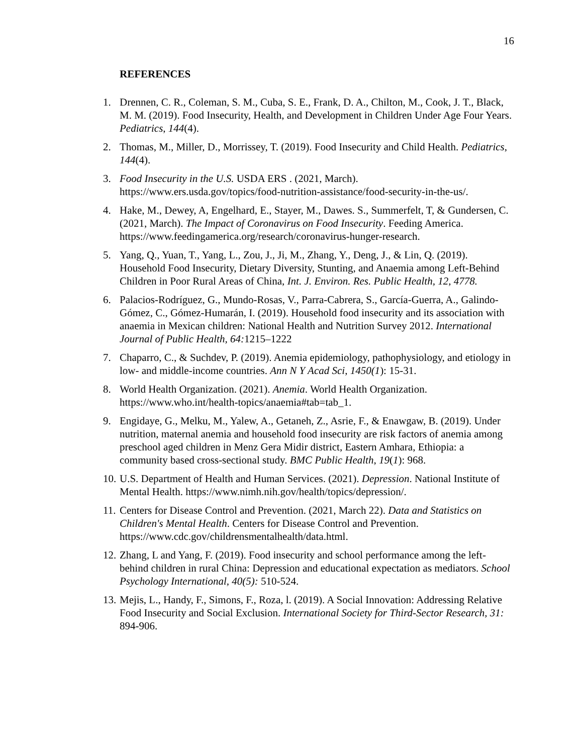16
REFERENCES
1. Drennen, C. R., Coleman, S. M., Cuba, S. E., Frank, D. A., Chilton, M., Cook, J. T., Black, M. M. (2019). Food Insecurity, Health, and Development in Children Under Age Four Years. Pediatrics, 144(4).
2. Thomas, M., Miller, D., Morrissey, T. (2019). Food Insecurity and Child Health. Pediatrics, 144(4).
3. Food Insecurity in the U.S. USDA ERS . (2021, March). https://www.ers.usda.gov/topics/food-nutrition-assistance/food-security-in-the-us/.
4. Hake, M., Dewey, A, Engelhard, E., Stayer, M., Dawes. S., Summerfelt, T, & Gundersen, C. (2021, March). The Impact of Coronavirus on Food Insecurity. Feeding America. https://www.feedingamerica.org/research/coronavirus-hunger-research.
5. Yang, Q., Yuan, T., Yang, L., Zou, J., Ji, M., Zhang, Y., Deng, J., & Lin, Q. (2019). Household Food Insecurity, Dietary Diversity, Stunting, and Anaemia among Left-Behind Children in Poor Rural Areas of China, Int. J. Environ. Res. Public Health, 12, 4778.
6. Palacios-Rodríguez, G., Mundo-Rosas, V., Parra-Cabrera, S., García-Guerra, A., Galindo-Gómez, C., Gómez-Humarán, I. (2019). Household food insecurity and its association with anaemia in Mexican children: National Health and Nutrition Survey 2012. International Journal of Public Health, 64: 1215–1222
7. Chaparro, C., & Suchdev, P. (2019). Anemia epidemiology, pathophysiology, and etiology in low- and middle-income countries. Ann N Y Acad Sci, 1450(1): 15-31.
8. World Health Organization. (2021). Anemia. World Health Organization. https://www.who.int/health-topics/anaemia#tab=tab_1.
9. Engidaye, G., Melku, M., Yalew, A., Getaneh, Z., Asrie, F., & Enawgaw, B. (2019). Under nutrition, maternal anemia and household food insecurity are risk factors of anemia among preschool aged children in Menz Gera Midir district, Eastern Amhara, Ethiopia: a community based cross-sectional study. BMC Public Health, 19(1): 968.
10. U.S. Department of Health and Human Services. (2021). Depression. National Institute of Mental Health. https://www.nimh.nih.gov/health/topics/depression/.
11. Centers for Disease Control and Prevention. (2021, March 22). Data and Statistics on Children's Mental Health. Centers for Disease Control and Prevention. https://www.cdc.gov/childrensmentalhealth/data.html.
12. Zhang, L and Yang, F. (2019). Food insecurity and school performance among the left-behind children in rural China: Depression and educational expectation as mediators. School Psychology International, 40(5): 510-524.
13. Mejis, L., Handy, F., Simons, F., Roza, l. (2019). A Social Innovation: Addressing Relative Food Insecurity and Social Exclusion. International Society for Third-Sector Research, 31: 894-906.